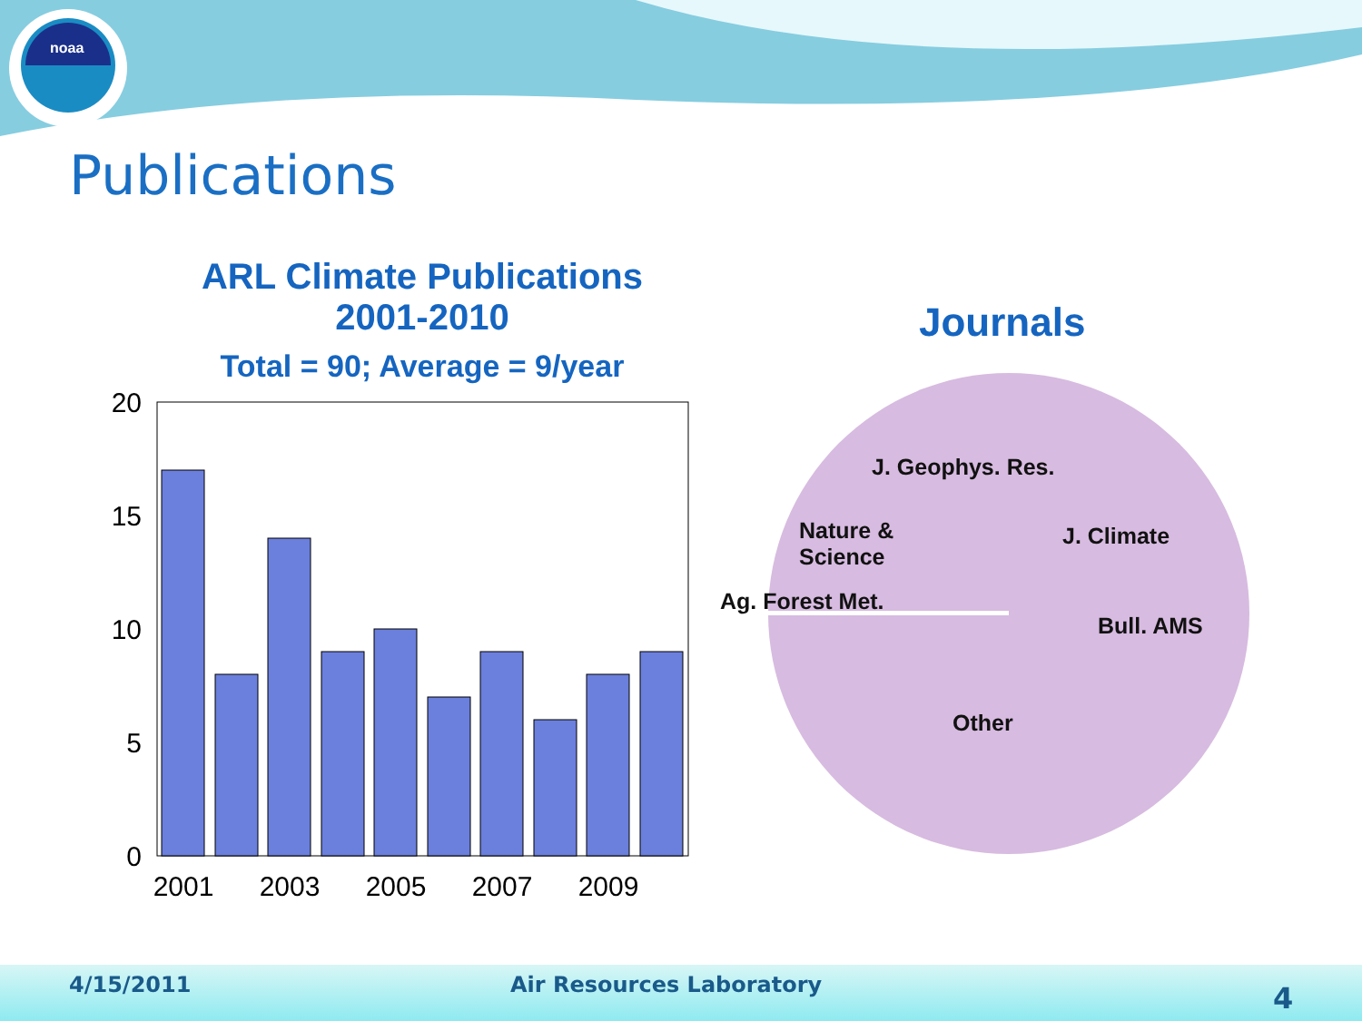noaa
Publications
ARL Climate Publications
2001-2010
Total = 90; Average = 9/year
20
15
10
5
0
2001
2003
2005
2007
2009
Journals
J. Geophys. Res.
Nature &
Science
J. Climate
Ag. Forest Met.
Bull. AMS
Other
4/15/2011 Air Resources Laboratory 4